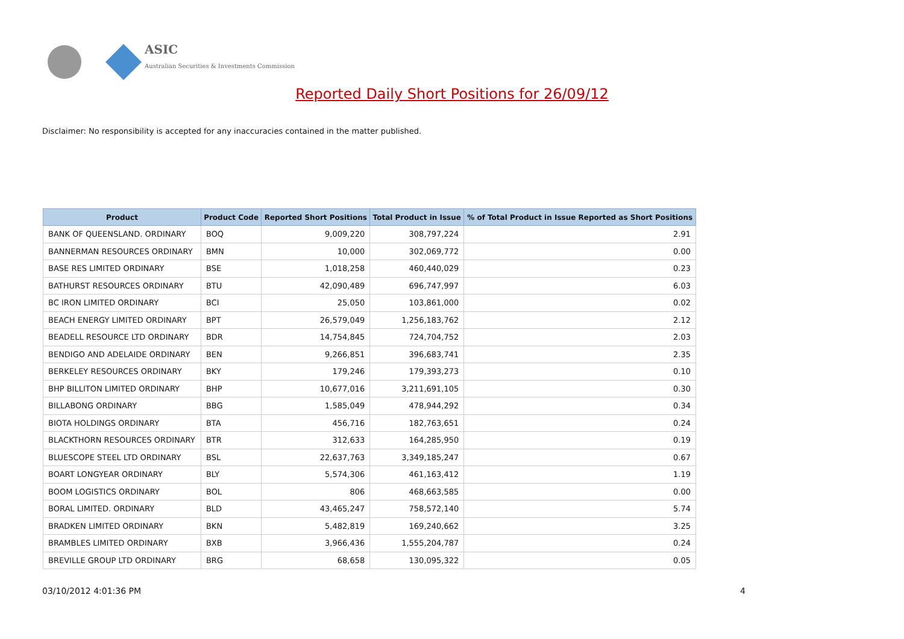ASIC
Australian Securities & Investments Commission
Reported Daily Short Positions for 26/09/12
Disclaimer: No responsibility is accepted for any inaccuracies contained in the matter published.
| Product | Product Code | Reported Short Positions | Total Product in Issue | % of Total Product in Issue Reported as Short Positions |
| --- | --- | --- | --- | --- |
| BANK OF QUEENSLAND. ORDINARY | BOQ | 9,009,220 | 308,797,224 | 2.91 |
| BANNERMAN RESOURCES ORDINARY | BMN | 10,000 | 302,069,772 | 0.00 |
| BASE RES LIMITED ORDINARY | BSE | 1,018,258 | 460,440,029 | 0.23 |
| BATHURST RESOURCES ORDINARY | BTU | 42,090,489 | 696,747,997 | 6.03 |
| BC IRON LIMITED ORDINARY | BCI | 25,050 | 103,861,000 | 0.02 |
| BEACH ENERGY LIMITED ORDINARY | BPT | 26,579,049 | 1,256,183,762 | 2.12 |
| BEADELL RESOURCE LTD ORDINARY | BDR | 14,754,845 | 724,704,752 | 2.03 |
| BENDIGO AND ADELAIDE ORDINARY | BEN | 9,266,851 | 396,683,741 | 2.35 |
| BERKELEY RESOURCES ORDINARY | BKY | 179,246 | 179,393,273 | 0.10 |
| BHP BILLITON LIMITED ORDINARY | BHP | 10,677,016 | 3,211,691,105 | 0.30 |
| BILLABONG ORDINARY | BBG | 1,585,049 | 478,944,292 | 0.34 |
| BIOTA HOLDINGS ORDINARY | BTA | 456,716 | 182,763,651 | 0.24 |
| BLACKTHORN RESOURCES ORDINARY | BTR | 312,633 | 164,285,950 | 0.19 |
| BLUESCOPE STEEL LTD ORDINARY | BSL | 22,637,763 | 3,349,185,247 | 0.67 |
| BOART LONGYEAR ORDINARY | BLY | 5,574,306 | 461,163,412 | 1.19 |
| BOOM LOGISTICS ORDINARY | BOL | 806 | 468,663,585 | 0.00 |
| BORAL LIMITED. ORDINARY | BLD | 43,465,247 | 758,572,140 | 5.74 |
| BRADKEN LIMITED ORDINARY | BKN | 5,482,819 | 169,240,662 | 3.25 |
| BRAMBLES LIMITED ORDINARY | BXB | 3,966,436 | 1,555,204,787 | 0.24 |
| BREVILLE GROUP LTD ORDINARY | BRG | 68,658 | 130,095,322 | 0.05 |
03/10/2012 4:01:36 PM 4